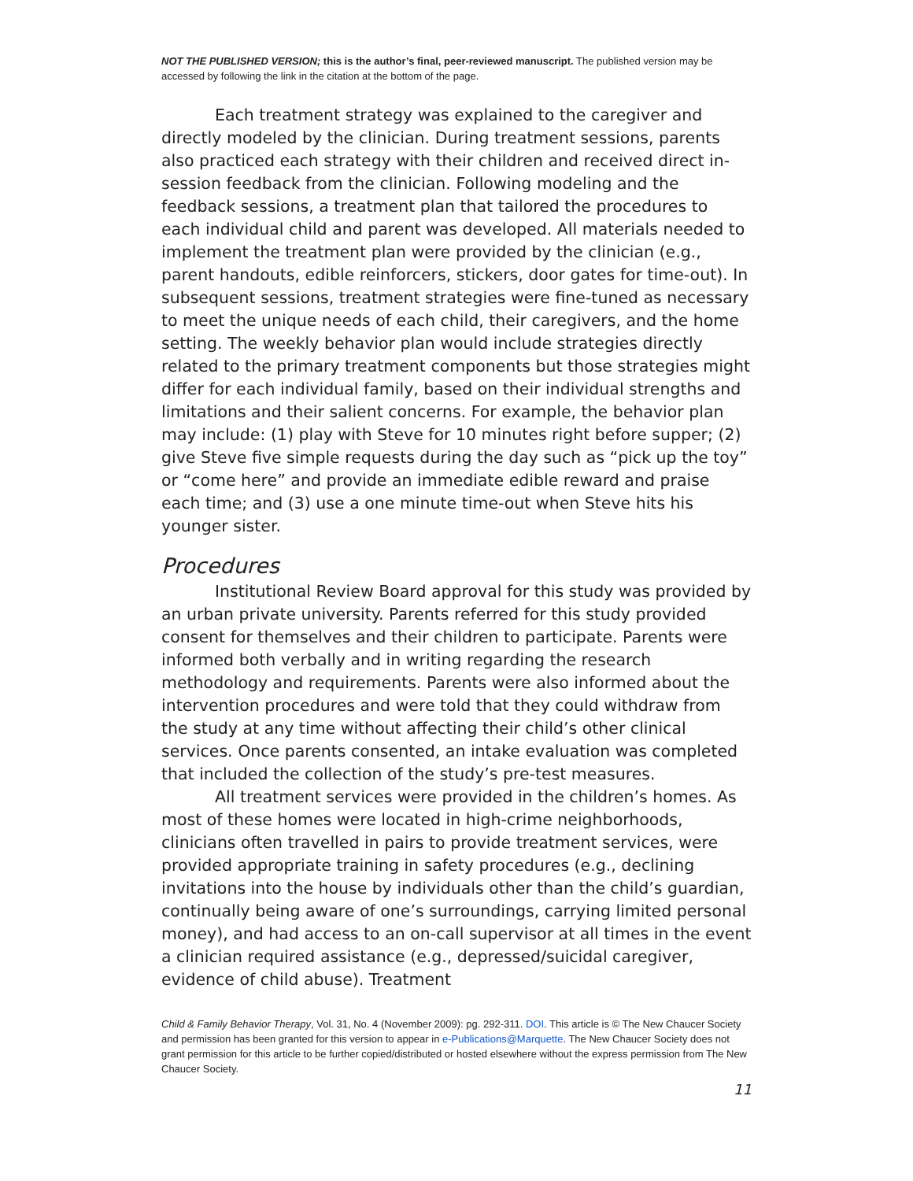NOT THE PUBLISHED VERSION; this is the author’s final, peer-reviewed manuscript. The published version may be accessed by following the link in the citation at the bottom of the page.
Each treatment strategy was explained to the caregiver and directly modeled by the clinician. During treatment sessions, parents also practiced each strategy with their children and received direct in-session feedback from the clinician. Following modeling and the feedback sessions, a treatment plan that tailored the procedures to each individual child and parent was developed. All materials needed to implement the treatment plan were provided by the clinician (e.g., parent handouts, edible reinforcers, stickers, door gates for time-out). In subsequent sessions, treatment strategies were fine-tuned as necessary to meet the unique needs of each child, their caregivers, and the home setting. The weekly behavior plan would include strategies directly related to the primary treatment components but those strategies might differ for each individual family, based on their individual strengths and limitations and their salient concerns. For example, the behavior plan may include: (1) play with Steve for 10 minutes right before supper; (2) give Steve five simple requests during the day such as “pick up the toy” or “come here” and provide an immediate edible reward and praise each time; and (3) use a one minute time-out when Steve hits his younger sister.
Procedures
Institutional Review Board approval for this study was provided by an urban private university. Parents referred for this study provided consent for themselves and their children to participate. Parents were informed both verbally and in writing regarding the research methodology and requirements. Parents were also informed about the intervention procedures and were told that they could withdraw from the study at any time without affecting their child’s other clinical services. Once parents consented, an intake evaluation was completed that included the collection of the study’s pre-test measures.
All treatment services were provided in the children’s homes. As most of these homes were located in high-crime neighborhoods, clinicians often travelled in pairs to provide treatment services, were provided appropriate training in safety procedures (e.g., declining invitations into the house by individuals other than the child’s guardian, continually being aware of one’s surroundings, carrying limited personal money), and had access to an on-call supervisor at all times in the event a clinician required assistance (e.g., depressed/suicidal caregiver, evidence of child abuse). Treatment
Child & Family Behavior Therapy, Vol. 31, No. 4 (November 2009): pg. 292-311. DOI. This article is © The New Chaucer Society and permission has been granted for this version to appear in e-Publications@Marquette. The New Chaucer Society does not grant permission for this article to be further copied/distributed or hosted elsewhere without the express permission from The New Chaucer Society.
11